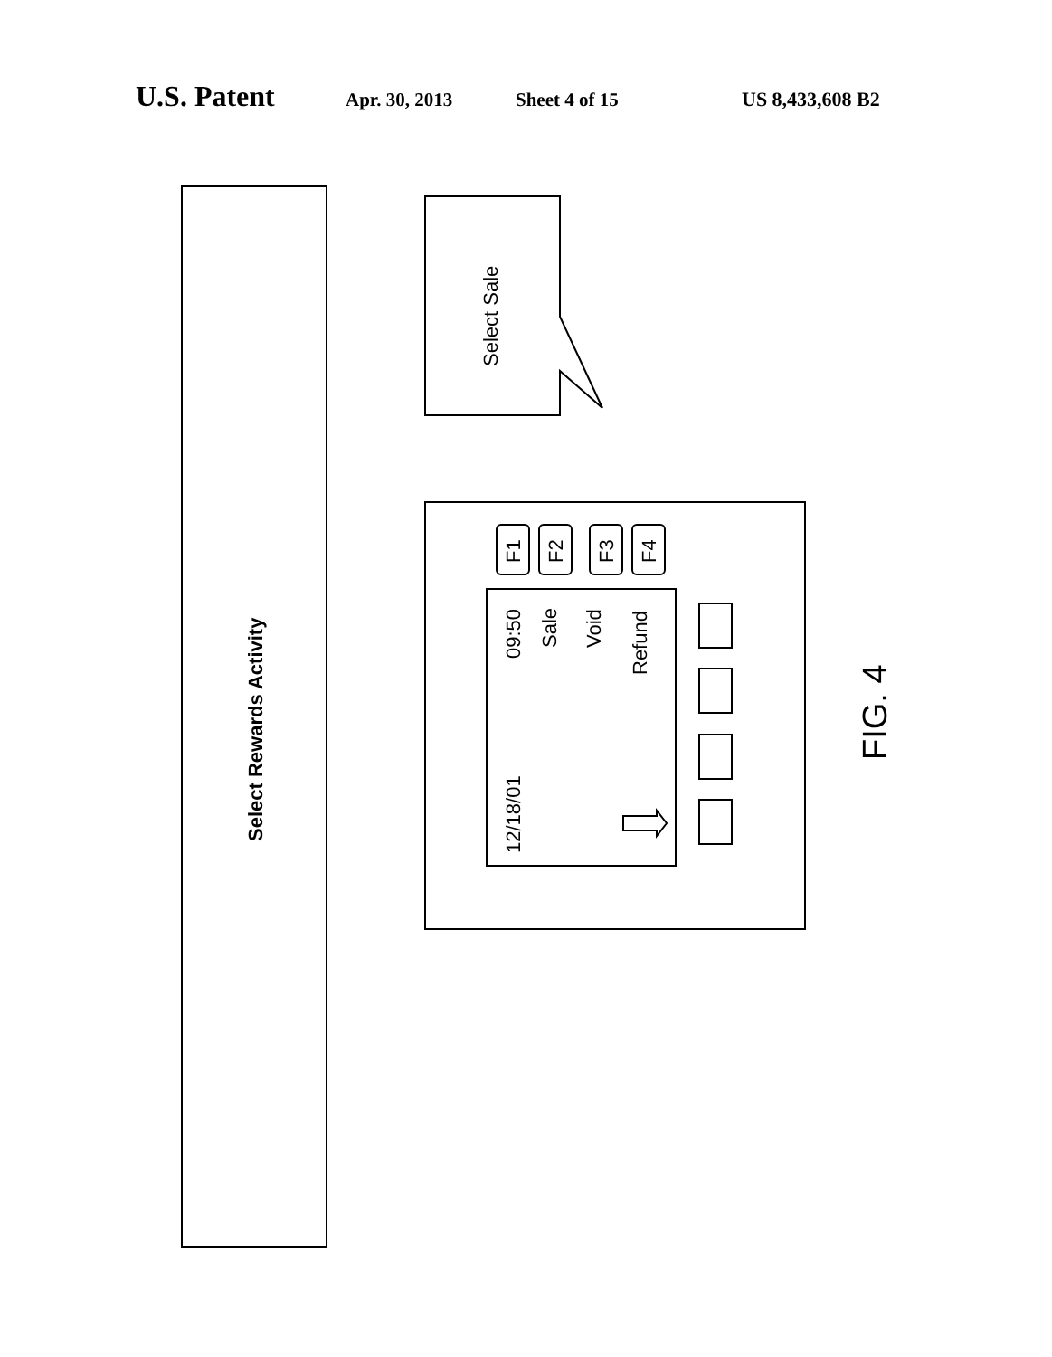U.S. Patent Apr. 30, 2013 Sheet 4 of 15 US 8,433,608 B2
Select Rewards Activity
Select Sale
F1
F2
F3
F4
09:50
Sale
Void
Refund
12/18/01
FIG. 4